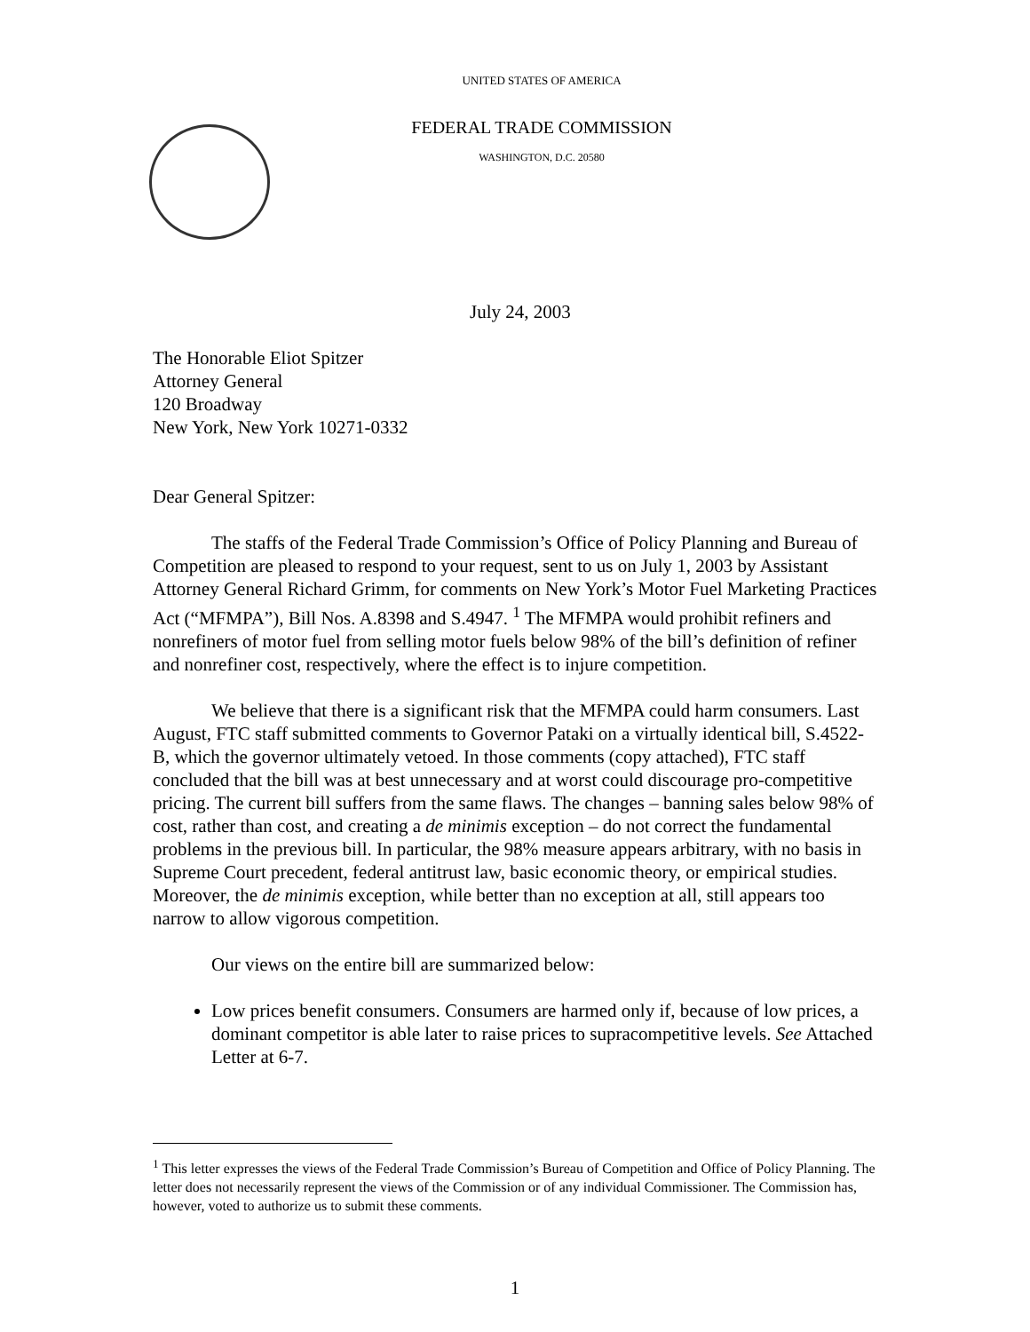UNITED STATES OF AMERICA
FEDERAL TRADE COMMISSION
WASHINGTON, D.C. 20580
July 24, 2003
The Honorable Eliot Spitzer
Attorney General
120 Broadway
New York, New York 10271-0332
Dear General Spitzer:
The staffs of the Federal Trade Commission’s Office of Policy Planning and Bureau of Competition are pleased to respond to your request, sent to us on July 1, 2003 by Assistant Attorney General Richard Grimm, for comments on New York’s Motor Fuel Marketing Practices Act (“MFMPA”), Bill Nos. A.8398 and S.4947. <sup>1</sup> The MFMPA would prohibit refiners and nonrefiners of motor fuel from selling motor fuels below 98% of the bill’s definition of refiner and nonrefiner cost, respectively, where the effect is to injure competition.
We believe that there is a significant risk that the MFMPA could harm consumers. Last August, FTC staff submitted comments to Governor Pataki on a virtually identical bill, S.4522-B, which the governor ultimately vetoed. In those comments (copy attached), FTC staff concluded that the bill was at best unnecessary and at worst could discourage pro-competitive pricing. The current bill suffers from the same flaws. The changes – banning sales below 98% of cost, rather than cost, and creating a de minimis exception – do not correct the fundamental problems in the previous bill. In particular, the 98% measure appears arbitrary, with no basis in Supreme Court precedent, federal antitrust law, basic economic theory, or empirical studies. Moreover, the de minimis exception, while better than no exception at all, still appears too narrow to allow vigorous competition.
Our views on the entire bill are summarized below:
Low prices benefit consumers. Consumers are harmed only if, because of low prices, a dominant competitor is able later to raise prices to supracompetitive levels. See Attached Letter at 6-7.
<sup>1</sup> This letter expresses the views of the Federal Trade Commission’s Bureau of Competition and Office of Policy Planning. The letter does not necessarily represent the views of the Commission or of any individual Commissioner. The Commission has, however, voted to authorize us to submit these comments.
1